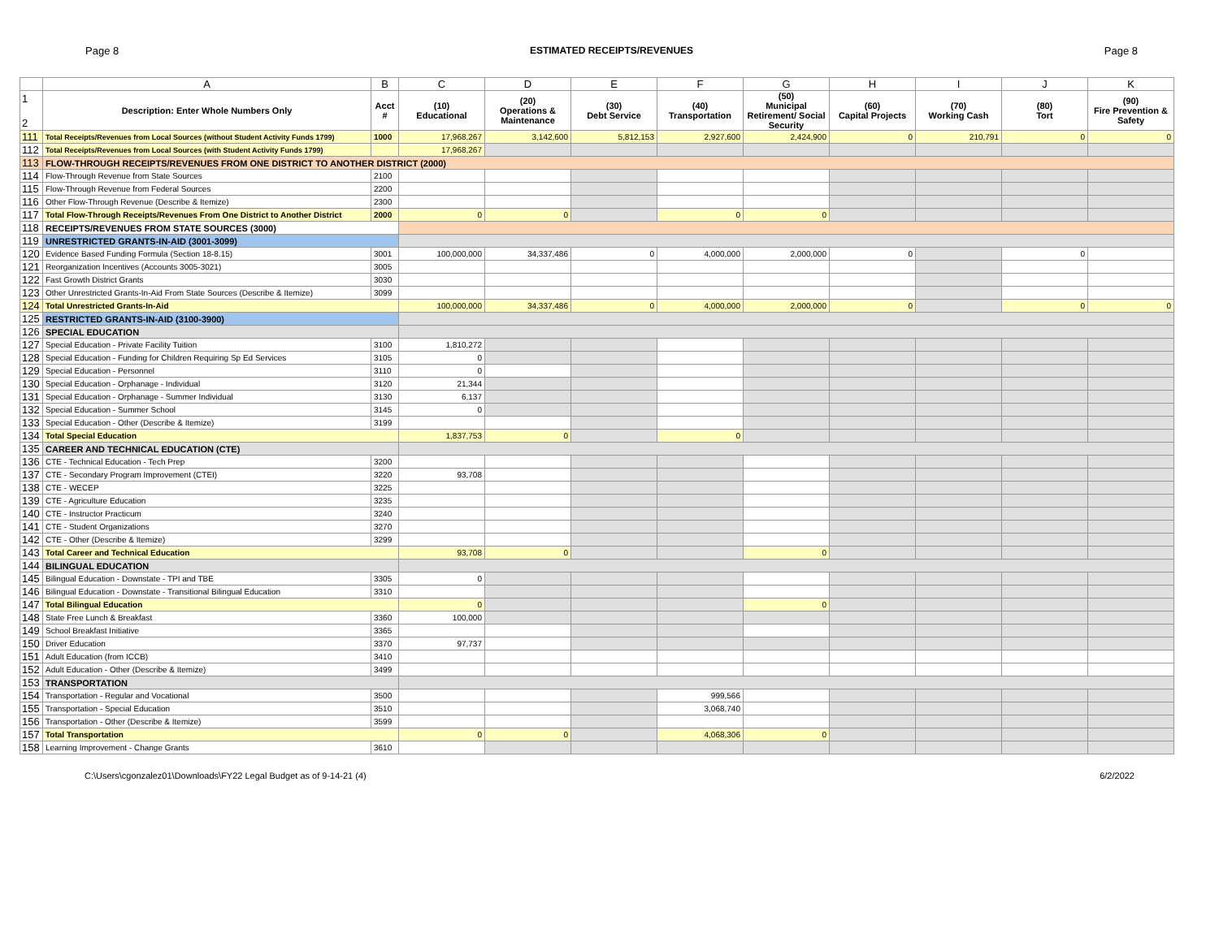Page 8 ESTIMATED RECEIPTS/REVENUES Page 8
| | A | B | C | D | E | F | G | H | I | J | K |
| --- | --- | --- | --- | --- | --- | --- | --- | --- | --- | --- | --- |
| 1 2 | Description: Enter Whole Numbers Only | Acct # | (10) Educational | (20) Operations & Maintenance | (30) Debt Service | (40) Transportation | (50) Municipal Retirement/ Social Security | (60) Capital Projects | (70) Working Cash | (80) Tort | (90) Fire Prevention & Safety |
| 111 | Total Receipts/Revenues from Local Sources (without Student Activity Funds 1799) | 1000 | 17,968,267 | 3,142,600 | 5,812,153 | 2,927,600 | 2,424,900 | 0 | 210,791 | 0 | 0 |
| 112 | Total Receipts/Revenues from Local Sources (with Student Activity Funds 1799) | | 17,968,267 | | | | | | | | |
| 113 | FLOW-THROUGH RECEIPTS/REVENUES FROM ONE DISTRICT TO ANOTHER DISTRICT (2000) | | | | | | | | | | |
| 114 | Flow-Through Revenue from State Sources | 2100 | | | | | | | | | |
| 115 | Flow-Through Revenue from Federal Sources | 2200 | | | | | | | | | |
| 116 | Other Flow-Through Revenue (Describe & Itemize) | 2300 | | | | | | | | | |
| 117 | Total Flow-Through Receipts/Revenues From One District to Another District | 2000 | 0 | 0 | | 0 | 0 | | | | |
| 118 | RECEIPTS/REVENUES FROM STATE SOURCES (3000) | | | | | | | | | | |
| 119 | UNRESTRICTED GRANTS-IN-AID (3001-3099) | | | | | | | | | | |
| 120 | Evidence Based Funding Formula (Section 18-8.15) | 3001 | 100,000,000 | 34,337,486 | 0 | 4,000,000 | 2,000,000 | 0 | | 0 | |
| 121 | Reorganization Incentives (Accounts 3005-3021) | 3005 | | | | | | | | | |
| 122 | Fast Growth District Grants | 3030 | | | | | | | | | |
| 123 | Other Unrestricted Grants-In-Aid From State Sources (Describe & Itemize) | 3099 | | | | | | | | | |
| 124 | Total Unrestricted Grants-In-Aid | | 100,000,000 | 34,337,486 | 0 | 4,000,000 | 2,000,000 | 0 | | 0 | 0 |
| 125 | RESTRICTED GRANTS-IN-AID (3100-3900) | | | | | | | | | | |
| 126 | SPECIAL EDUCATION | | | | | | | | | | |
| 127 | Special Education - Private Facility Tuition | 3100 | 1,810,272 | | | | | | | | |
| 128 | Special Education - Funding for Children Requiring Sp Ed Services | 3105 | 0 | | | | | | | | |
| 129 | Special Education - Personnel | 3110 | 0 | | | | | | | | |
| 130 | Special Education - Orphanage - Individual | 3120 | 21,344 | | | | | | | | |
| 131 | Special Education - Orphanage - Summer Individual | 3130 | 6,137 | | | | | | | | |
| 132 | Special Education - Summer School | 3145 | 0 | | | | | | | | |
| 133 | Special Education - Other (Describe & Itemize) | 3199 | | | | | | | | | |
| 134 | Total Special Education | | 1,837,753 | 0 | | 0 | | | | | |
| 135 | CAREER AND TECHNICAL EDUCATION (CTE) | | | | | | | | | | |
| 136 | CTE - Technical Education - Tech Prep | 3200 | | | | | | | | | |
| 137 | CTE - Secondary Program Improvement (CTEI) | 3220 | 93,708 | | | | | | | | |
| 138 | CTE - WECEP | 3225 | | | | | | | | | |
| 139 | CTE - Agriculture Education | 3235 | | | | | | | | | |
| 140 | CTE - Instructor Practicum | 3240 | | | | | | | | | |
| 141 | CTE - Student Organizations | 3270 | | | | | | | | | |
| 142 | CTE - Other (Describe & Itemize) | 3299 | | | | | | | | | |
| 143 | Total Career and Technical Education | | 93,708 | 0 | | | 0 | | | | |
| 144 | BILINGUAL EDUCATION | | | | | | | | | | |
| 145 | Bilingual Education - Downstate - TPI and TBE | 3305 | 0 | | | | | | | | |
| 146 | Bilingual Education - Downstate - Transitional Bilingual Education | 3310 | | | | | | | | | |
| 147 | Total Bilingual Education | | 0 | | | | 0 | | | | |
| 148 | State Free Lunch & Breakfast | 3360 | 100,000 | | | | | | | | |
| 149 | School Breakfast Initiative | 3365 | | | | | | | | | |
| 150 | Driver Education | 3370 | 97,737 | | | | | | | | |
| 151 | Adult Education (from ICCB) | 3410 | | | | | | | | | |
| 152 | Adult Education - Other (Describe & Itemize) | 3499 | | | | | | | | | |
| 153 | TRANSPORTATION | | | | | | | | | | |
| 154 | Transportation - Regular and Vocational | 3500 | | | | 999,566 | | | | | |
| 155 | Transportation - Special Education | 3510 | | | | 3,068,740 | | | | | |
| 156 | Transportation - Other (Describe & Itemize) | 3599 | | | | | | | | | |
| 157 | Total Transportation | | 0 | 0 | | 4,068,306 | 0 | | | | |
| 158 | Learning Improvement - Change Grants | 3610 | | | | | | | | | |
C:\Users\cgonzalez01\Downloads\FY22 Legal Budget as of 9-14-21 (4) 6/2/2022